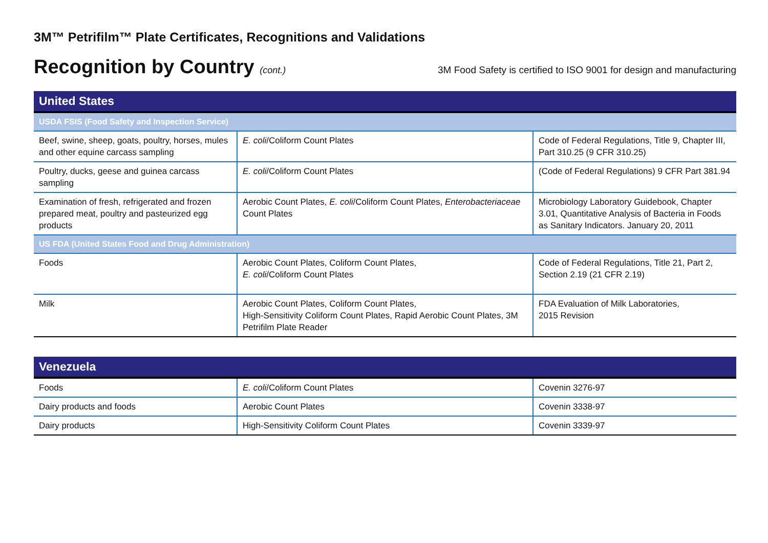3M™ Petrifilm™ Plate Certificates, Recognitions and Validations
Recognition by Country (cont.) 3M Food Safety is certified to ISO 9001 for design and manufacturing
| United States | | |
| --- | --- | --- |
| USDA FSIS (Food Safety and Inspection Service) | | |
| Beef, swine, sheep, goats, poultry, horses, mules and other equine carcass sampling | E. coli /Coliform Count Plates | Code of Federal Regulations, Title 9, Chapter III, Part 310.25 (9 CFR 310.25) |
| Poultry, ducks, geese and guinea carcass sampling | E. coli /Coliform Count Plates | (Code of Federal Regulations) 9 CFR Part 381.94 |
| Examination of fresh, refrigerated and frozen prepared meat, poultry and pasteurized egg products | Aerobic Count Plates, E. coli /Coliform Count Plates, Enterobacteriaceae Count Plates | Microbiology Laboratory Guidebook, Chapter 3.01, Quantitative Analysis of Bacteria in Foods as Sanitary Indicators. January 20, 2011 |
| US FDA (United States Food and Drug Administration) | | |
| Foods | Aerobic Count Plates, Coliform Count Plates, E. coli /Coliform Count Plates | Code of Federal Regulations, Title 21, Part 2, Section 2.19 (21 CFR 2.19) |
| Milk | Aerobic Count Plates, Coliform Count Plates, High-Sensitivity Coliform Count Plates, Rapid Aerobic Count Plates, 3M Petrifilm Plate Reader | FDA Evaluation of Milk Laboratories, 2015 Revision |
| Venezuela | | |
| --- | --- | --- |
| Foods | E. coli /Coliform Count Plates | Covenin 3276-97 |
| Dairy products and foods | Aerobic Count Plates | Covenin 3338-97 |
| Dairy products | High-Sensitivity Coliform Count Plates | Covenin 3339-97 |